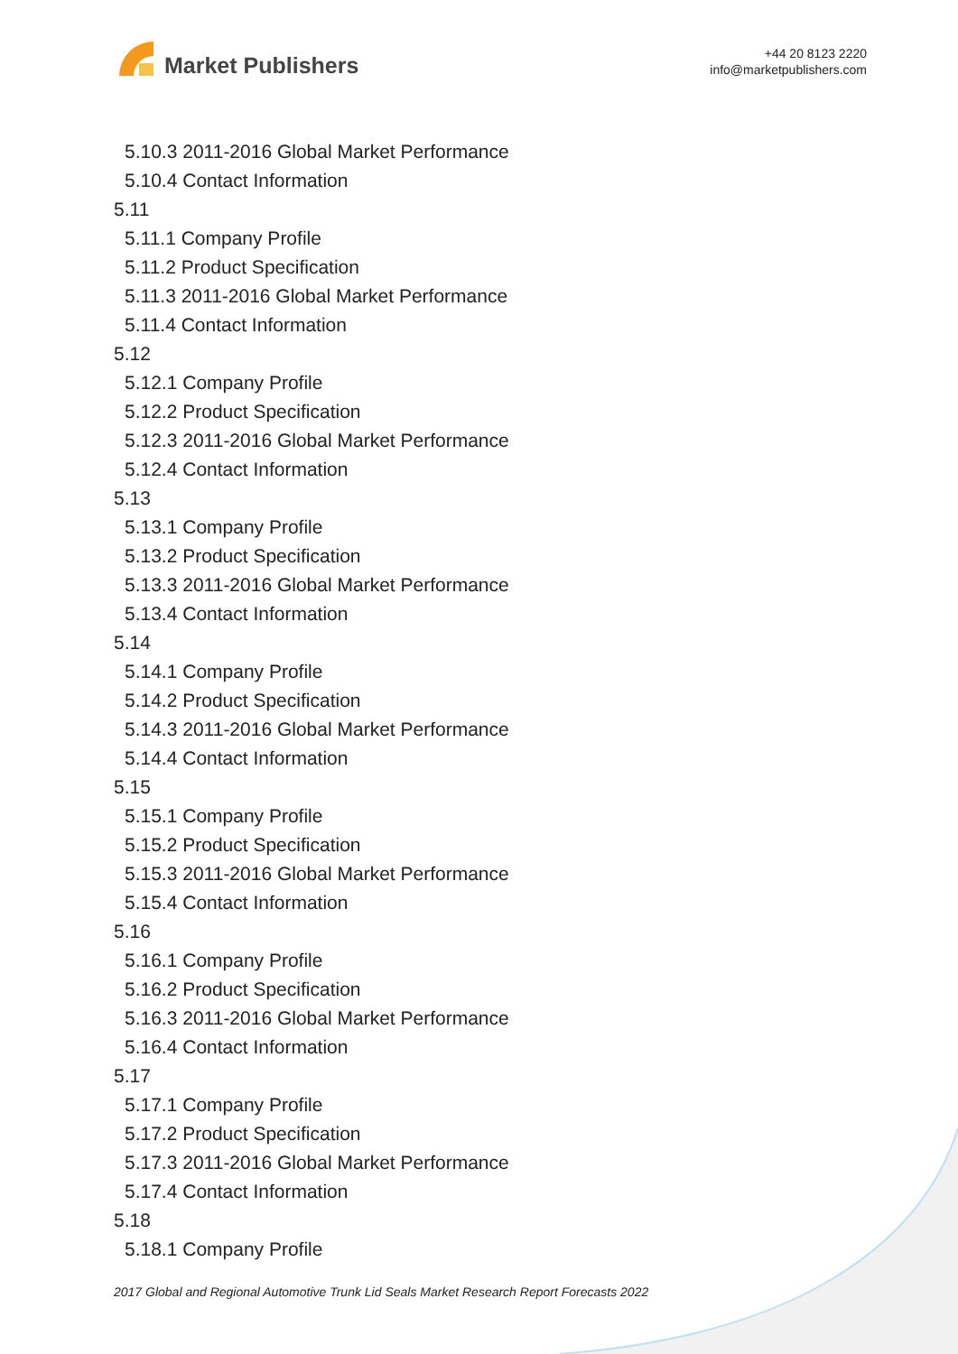Market Publishers
+44 20 8123 2220
info@marketpublishers.com
5.10.3 2011-2016 Global Market Performance
5.10.4 Contact Information
5.11
5.11.1 Company Profile
5.11.2 Product Specification
5.11.3 2011-2016 Global Market Performance
5.11.4 Contact Information
5.12
5.12.1 Company Profile
5.12.2 Product Specification
5.12.3 2011-2016 Global Market Performance
5.12.4 Contact Information
5.13
5.13.1 Company Profile
5.13.2 Product Specification
5.13.3 2011-2016 Global Market Performance
5.13.4 Contact Information
5.14
5.14.1 Company Profile
5.14.2 Product Specification
5.14.3 2011-2016 Global Market Performance
5.14.4 Contact Information
5.15
5.15.1 Company Profile
5.15.2 Product Specification
5.15.3 2011-2016 Global Market Performance
5.15.4 Contact Information
5.16
5.16.1 Company Profile
5.16.2 Product Specification
5.16.3 2011-2016 Global Market Performance
5.16.4 Contact Information
5.17
5.17.1 Company Profile
5.17.2 Product Specification
5.17.3 2011-2016 Global Market Performance
5.17.4 Contact Information
5.18
5.18.1 Company Profile
2017 Global and Regional Automotive Trunk Lid Seals Market Research Report Forecasts 2022